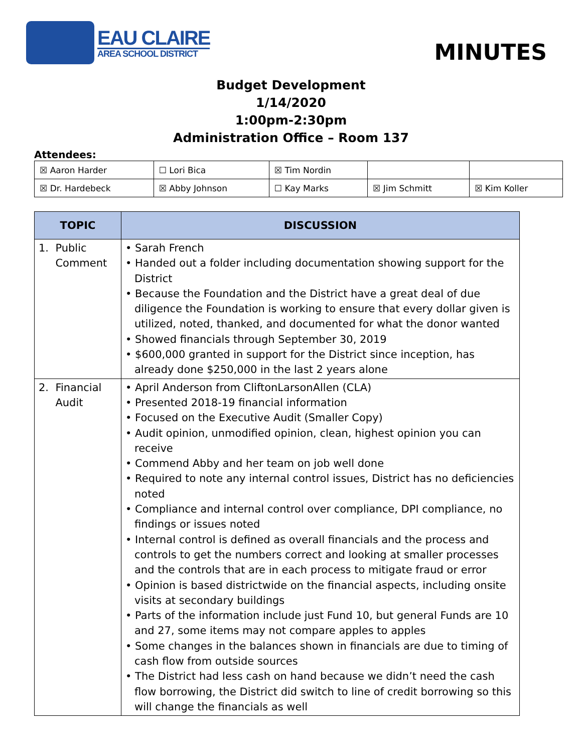EAU CLAIRE
AREA SCHOOL DISTRICT
MINUTES
Budget Development
1/14/2020
1:00pm-2:30pm
Administration Office – Room 137
Attendees:
| ☒ Aaron Harder | ☐ Lori Bica | ☒ Tim Nordin | | |
| ☒ Dr. Hardebeck | ☒ Abby Johnson | ☐ Kay Marks | ☒ Jim Schmitt | ☒ Kim Koller |
| TOPIC | DISCUSSION |
| --- | --- |
| 1. Public Comment | • Sarah French • Handed out a folder including documentation showing support for the District • Because the Foundation and the District have a great deal of due diligence the Foundation is working to ensure that every dollar given is utilized, noted, thanked, and documented for what the donor wanted • Showed financials through September 30, 2019 • $600,000 granted in support for the District since inception, has already done $250,000 in the last 2 years alone |
| 2. Financial Audit | • April Anderson from CliftonLarsonAllen (CLA) • Presented 2018-19 financial information • Focused on the Executive Audit (Smaller Copy) • Audit opinion, unmodified opinion, clean, highest opinion you can receive • Commend Abby and her team on job well done • Required to note any internal control issues, District has no deficiencies noted • Compliance and internal control over compliance, DPI compliance, no findings or issues noted • Internal control is defined as overall financials and the process and controls to get the numbers correct and looking at smaller processes and the controls that are in each process to mitigate fraud or error • Opinion is based districtwide on the financial aspects, including onsite visits at secondary buildings • Parts of the information include just Fund 10, but general Funds are 10 and 27, some items may not compare apples to apples • Some changes in the balances shown in financials are due to timing of cash flow from outside sources • The District had less cash on hand because we didn’t need the cash flow borrowing, the District did switch to line of credit borrowing so this will change the financials as well |